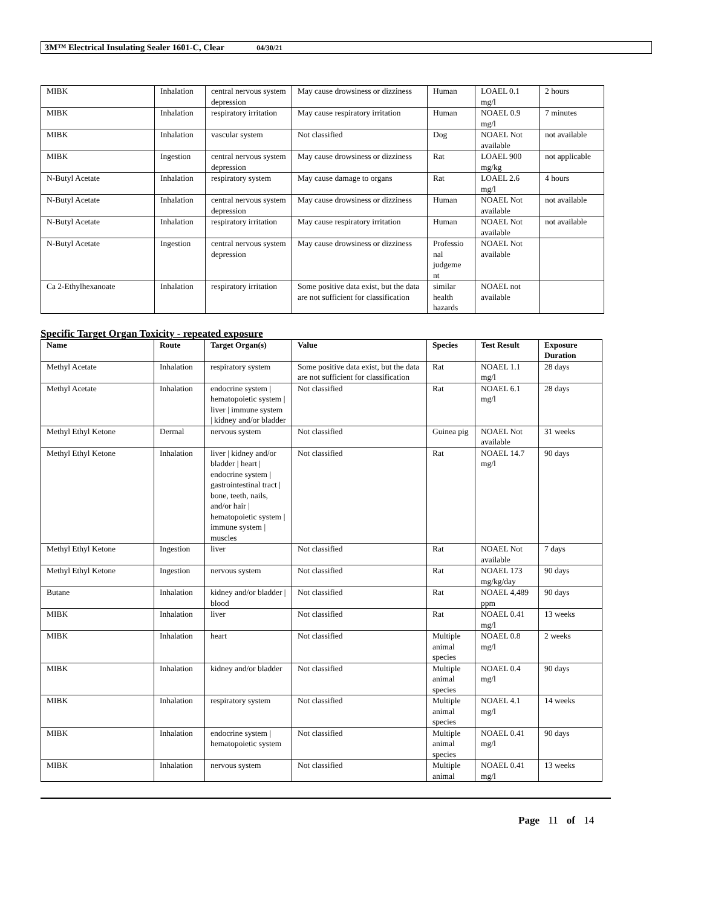3M™ Electrical Insulating Sealer 1601-C, Clear 04/30/21
| MIBK | Inhalation | central nervous system depression | May cause drowsiness or dizziness | Human | LOAEL 0.1 mg/l | 2 hours |
| MIBK | Inhalation | respiratory irritation | May cause respiratory irritation | Human | NOAEL 0.9 mg/l | 7 minutes |
| MIBK | Inhalation | vascular system | Not classified | Dog | NOAEL Not available | not available |
| MIBK | Ingestion | central nervous system depression | May cause drowsiness or dizziness | Rat | LOAEL 900 mg/kg | not applicable |
| N-Butyl Acetate | Inhalation | respiratory system | May cause damage to organs | Rat | LOAEL 2.6 mg/l | 4 hours |
| N-Butyl Acetate | Inhalation | central nervous system depression | May cause drowsiness or dizziness | Human | NOAEL Not available | not available |
| N-Butyl Acetate | Inhalation | respiratory irritation | May cause respiratory irritation | Human | NOAEL Not available | not available |
| N-Butyl Acetate | Ingestion | central nervous system depression | May cause drowsiness or dizziness | Professio nal judgeme nt | NOAEL Not available | |
| Ca 2-Ethylhexanoate | Inhalation | respiratory irritation | Some positive data exist, but the data are not sufficient for classification | similar health hazards | NOAEL not available | |
Specific Target Organ Toxicity - repeated exposure
| Name | Route | Target Organ(s) | Value | Species | Test Result | Exposure Duration |
| --- | --- | --- | --- | --- | --- | --- |
| Methyl Acetate | Inhalation | respiratory system | Some positive data exist, but the data are not sufficient for classification | Rat | NOAEL 1.1 mg/l | 28 days |
| Methyl Acetate | Inhalation | endocrine system / hematopoietic system / liver / immune system / kidney and/or bladder | Not classified | Rat | NOAEL 6.1 mg/l | 28 days |
| Methyl Ethyl Ketone | Dermal | nervous system | Not classified | Guinea pig | NOAEL Not available | 31 weeks |
| Methyl Ethyl Ketone | Inhalation | liver / kidney and/or bladder / heart / endocrine system / gastrointestinal tract / bone, teeth, nails, and/or hair / hematopoietic system / immune system / muscles | Not classified | Rat | NOAEL 14.7 mg/l | 90 days |
| Methyl Ethyl Ketone | Ingestion | liver | Not classified | Rat | NOAEL Not available | 7 days |
| Methyl Ethyl Ketone | Ingestion | nervous system | Not classified | Rat | NOAEL 173 mg/kg/day | 90 days |
| Butane | Inhalation | kidney and/or bladder / blood | Not classified | Rat | NOAEL 4,489 ppm | 90 days |
| MIBK | Inhalation | liver | Not classified | Rat | NOAEL 0.41 mg/l | 13 weeks |
| MIBK | Inhalation | heart | Not classified | Multiple animal species | NOAEL 0.8 mg/l | 2 weeks |
| MIBK | Inhalation | kidney and/or bladder | Not classified | Multiple animal species | NOAEL 0.4 mg/l | 90 days |
| MIBK | Inhalation | respiratory system | Not classified | Multiple animal species | NOAEL 4.1 mg/l | 14 weeks |
| MIBK | Inhalation | endocrine system / hematopoietic system | Not classified | Multiple animal species | NOAEL 0.41 mg/l | 90 days |
| MIBK | Inhalation | nervous system | Not classified | Multiple animal | NOAEL 0.41 mg/l | 13 weeks |
Page 11 of 14